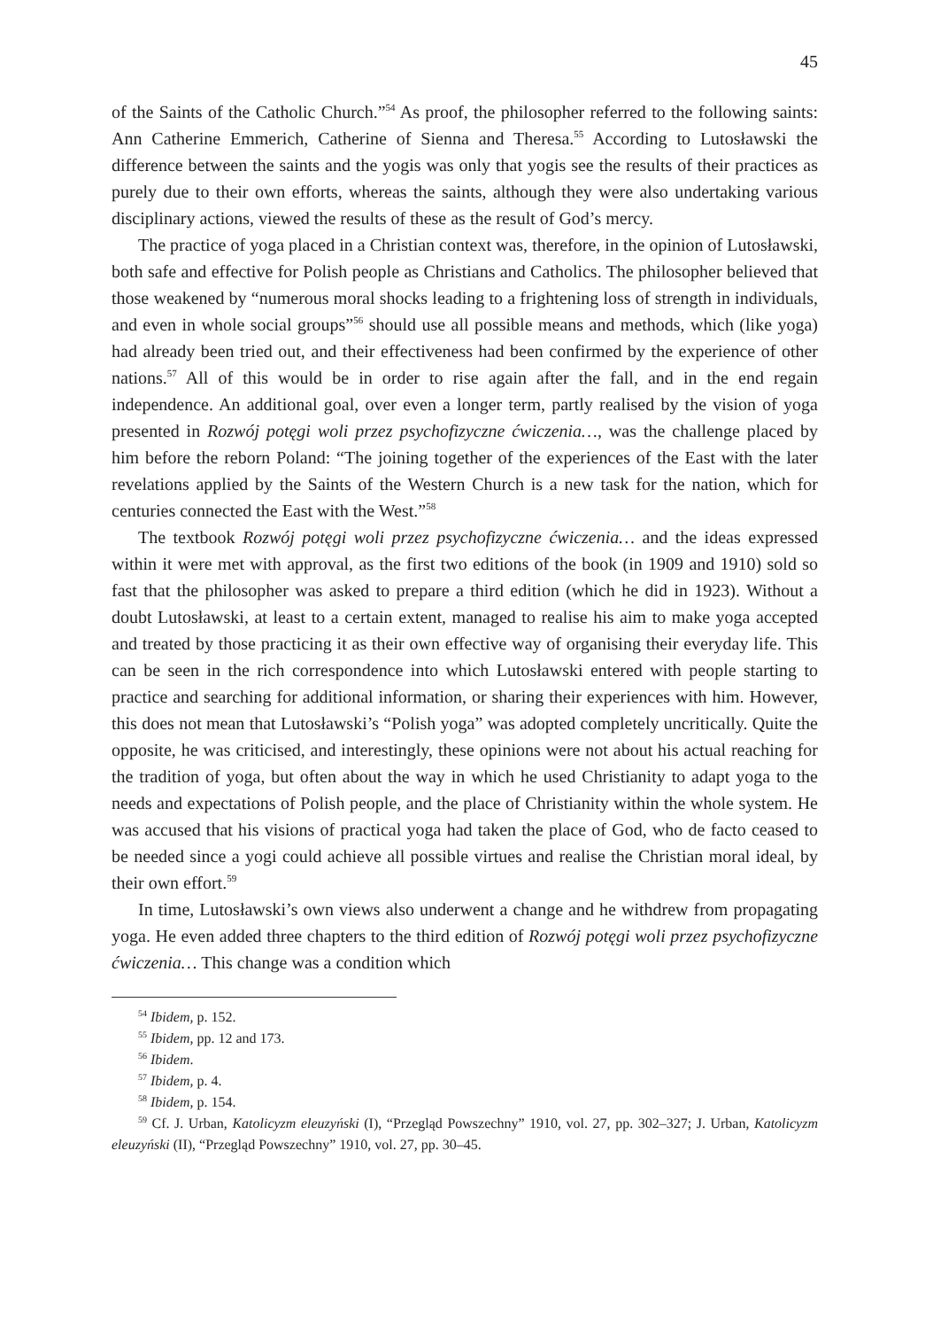45
of the Saints of the Catholic Church.”<sup>54</sup> As proof, the philosopher referred to the following saints: Ann Catherine Emmerich, Catherine of Sienna and Theresa.<sup>55</sup> According to Lutosławski the difference between the saints and the yogis was only that yogis see the results of their practices as purely due to their own efforts, whereas the saints, although they were also undertaking various disciplinary actions, viewed the results of these as the result of God’s mercy.
The practice of yoga placed in a Christian context was, therefore, in the opinion of Lutosławski, both safe and effective for Polish people as Christians and Catholics. The philosopher believed that those weakened by “numerous moral shocks leading to a frightening loss of strength in individuals, and even in whole social groups”<sup>56</sup> should use all possible means and methods, which (like yoga) had already been tried out, and their effectiveness had been confirmed by the experience of other nations.<sup>57</sup> All of this would be in order to rise again after the fall, and in the end regain independence. An additional goal, over even a longer term, partly realised by the vision of yoga presented in Rozwój potęgi woli przez psychofizyczne ćwiczenia…, was the challenge placed by him before the reborn Poland: “The joining together of the experiences of the East with the later revelations applied by the Saints of the Western Church is a new task for the nation, which for centuries connected the East with the West.”<sup>58</sup>
The textbook Rozwój potęgi woli przez psychofizyczne ćwiczenia… and the ideas expressed within it were met with approval, as the first two editions of the book (in 1909 and 1910) sold so fast that the philosopher was asked to prepare a third edition (which he did in 1923). Without a doubt Lutosławski, at least to a certain extent, managed to realise his aim to make yoga accepted and treated by those practicing it as their own effective way of organising their everyday life. This can be seen in the rich correspondence into which Lutosławski entered with people starting to practice and searching for additional information, or sharing their experiences with him. However, this does not mean that Lutosławski’s “Polish yoga” was adopted completely uncritically. Quite the opposite, he was criticised, and interestingly, these opinions were not about his actual reaching for the tradition of yoga, but often about the way in which he used Christianity to adapt yoga to the needs and expectations of Polish people, and the place of Christianity within the whole system. He was accused that his visions of practical yoga had taken the place of God, who de facto ceased to be needed since a yogi could achieve all possible virtues and realise the Christian moral ideal, by their own effort.<sup>59</sup>
In time, Lutosławski’s own views also underwent a change and he withdrew from propagating yoga. He even added three chapters to the third edition of Rozwój potęgi woli przez psychofizyczne ćwiczenia… This change was a condition which
<sup>54</sup> Ibidem, p. 152.
<sup>55</sup> Ibidem, pp. 12 and 173.
<sup>56</sup> Ibidem.
<sup>57</sup> Ibidem, p. 4.
<sup>58</sup> Ibidem, p. 154.
<sup>59</sup> Cf. J. Urban, Katolicyzm eleuzyński (I), “Przegląd Powszechny” 1910, vol. 27, pp. 302–327; J. Urban, Katolicyzm eleuzyński (II), “Przegląd Powszechny” 1910, vol. 27, pp. 30–45.